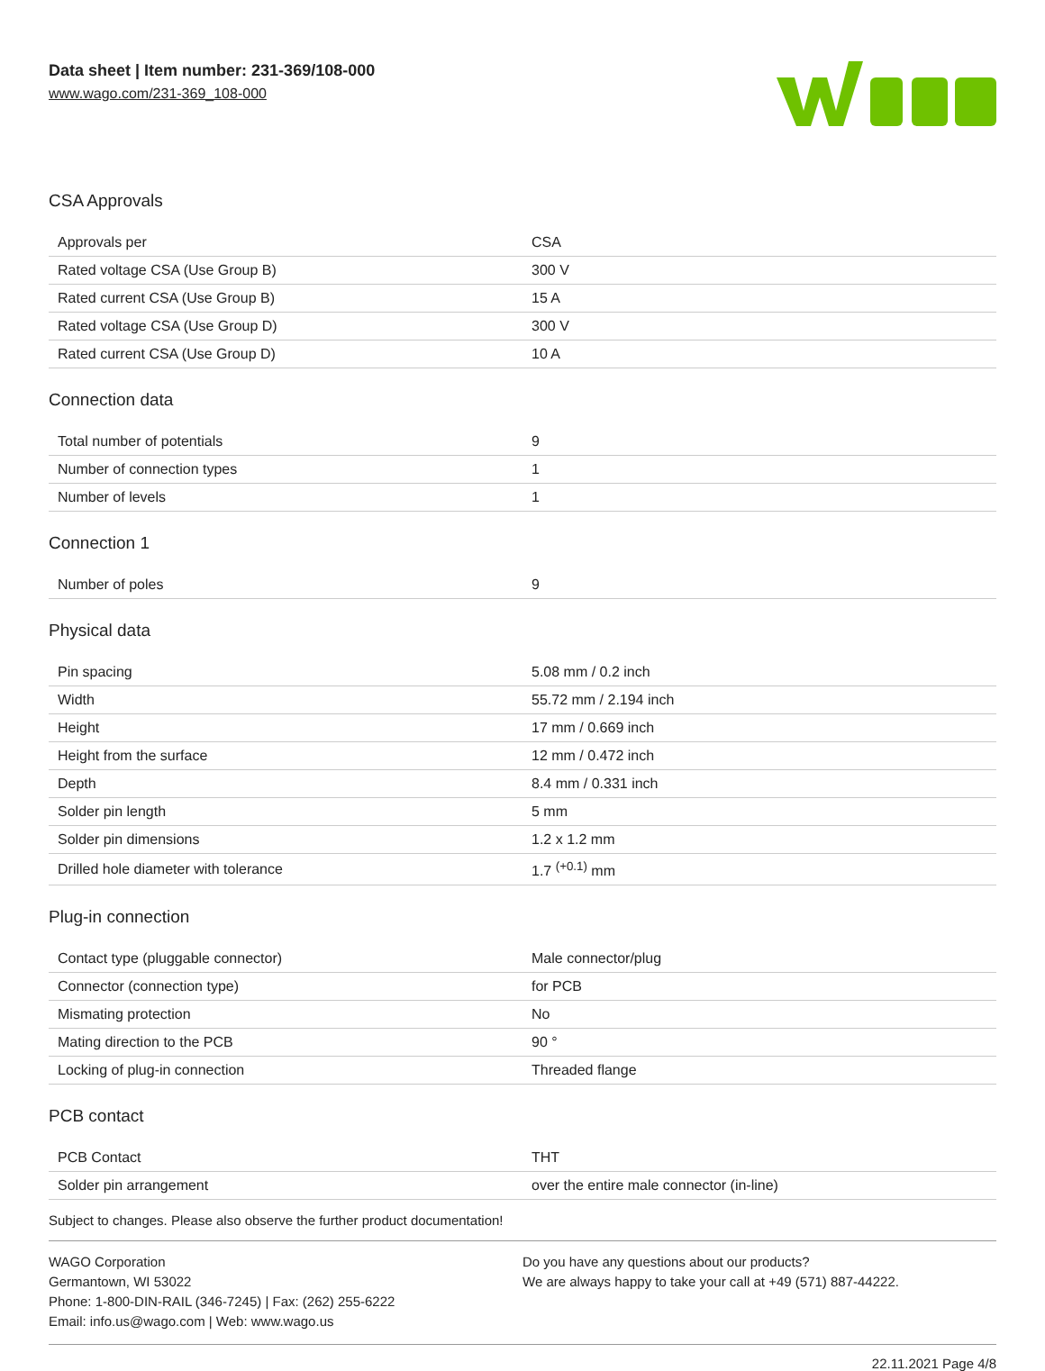Data sheet | Item number: 231-369/108-000
www.wago.com/231-369_108-000
CSA Approvals
| Approvals per | CSA |
| Rated voltage CSA (Use Group B) | 300 V |
| Rated current CSA (Use Group B) | 15 A |
| Rated voltage CSA (Use Group D) | 300 V |
| Rated current CSA (Use Group D) | 10 A |
Connection data
| Total number of potentials | 9 |
| Number of connection types | 1 |
| Number of levels | 1 |
Connection 1
| Number of poles | 9 |
Physical data
| Pin spacing | 5.08 mm / 0.2 inch |
| Width | 55.72 mm / 2.194 inch |
| Height | 17 mm / 0.669 inch |
| Height from the surface | 12 mm / 0.472 inch |
| Depth | 8.4 mm / 0.331 inch |
| Solder pin length | 5 mm |
| Solder pin dimensions | 1.2 x 1.2 mm |
| Drilled hole diameter with tolerance | 1.7 <sup>(+0.1)</sup> mm |
Plug-in connection
| Contact type (pluggable connector) | Male connector/plug |
| Connector (connection type) | for PCB |
| Mismating protection | No |
| Mating direction to the PCB | 90 ° |
| Locking of plug-in connection | Threaded flange |
PCB contact
| PCB Contact | THT |
| Solder pin arrangement | over the entire male connector (in-line) |
Subject to changes. Please also observe the further product documentation!
WAGO Corporation
Germantown, WI 53022
Phone: 1-800-DIN-RAIL (346-7245) | Fax: (262) 255-6222
Email: info.us@wago.com | Web: www.wago.us
Do you have any questions about our products?
We are always happy to take your call at +49 (571) 887-44222.
22.11.2021 Page 4/8